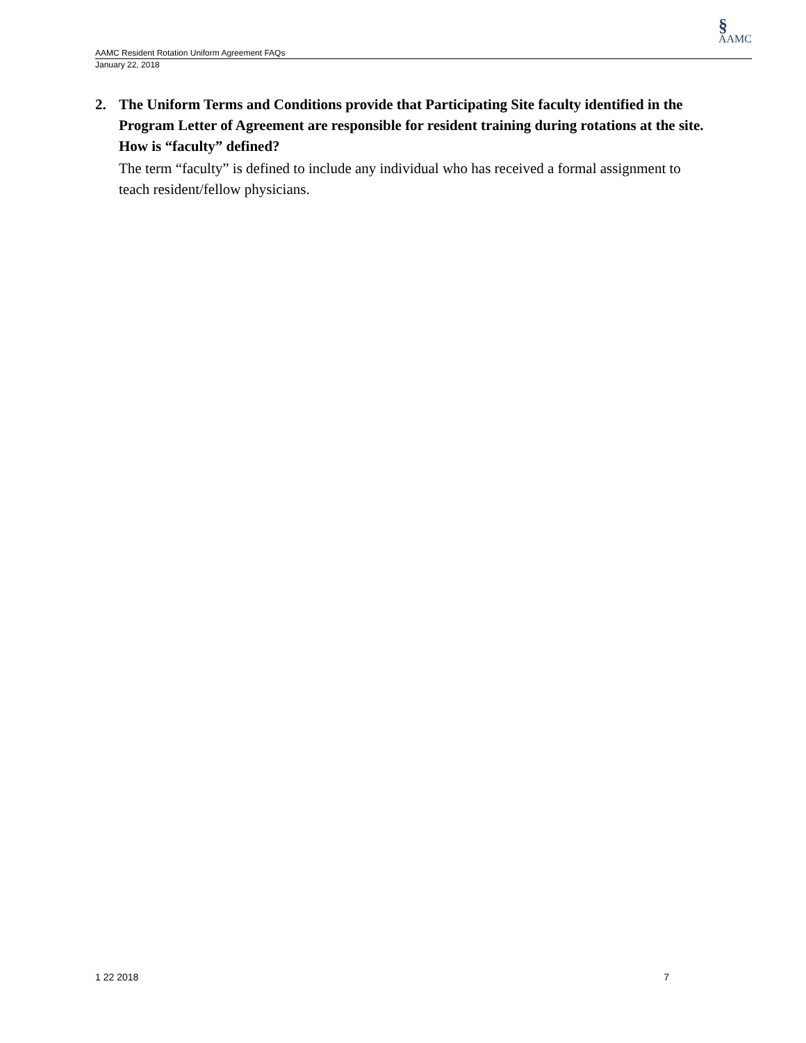§
AAMC
AAMC Resident Rotation Uniform Agreement FAQs
January 22, 2018
2. The Uniform Terms and Conditions provide that Participating Site faculty identified in the Program Letter of Agreement are responsible for resident training during rotations at the site. How is “faculty” defined?
The term “faculty” is defined to include any individual who has received a formal assignment to teach resident/fellow physicians.
1 22 2018 7